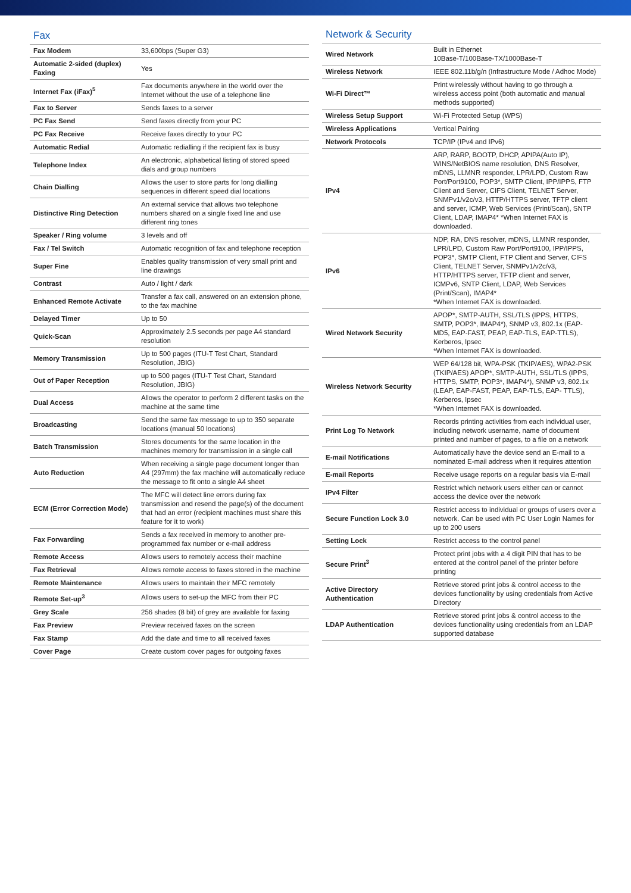Fax
| Fax Modem | 33,600bps (Super G3) |
| Automatic 2-sided (duplex) Faxing | Yes |
| Internet Fax (iFax)<sup>5</sup> | Fax documents anywhere in the world over the Internet without the use of a telephone line |
| Fax to Server | Sends faxes to a server |
| PC Fax Send | Send faxes directly from your PC |
| PC Fax Receive | Receive faxes directly to your PC |
| Automatic Redial | Automatic redialling if the recipient fax is busy |
| Telephone Index | An electronic, alphabetical listing of stored speed dials and group numbers |
| Chain Dialling | Allows the user to store parts for long dialling sequences in different speed dial locations |
| Distinctive Ring Detection | An external service that allows two telephone numbers shared on a single fixed line and use different ring tones |
| Speaker / Ring volume | 3 levels and off |
| Fax / Tel Switch | Automatic recognition of fax and telephone reception |
| Super Fine | Enables quality transmission of very small print and line drawings |
| Contrast | Auto / light / dark |
| Enhanced Remote Activate | Transfer a fax call, answered on an extension phone, to the fax machine |
| Delayed Timer | Up to 50 |
| Quick-Scan | Approximately 2.5 seconds per page A4 standard resolution |
| Memory Transmission | Up to 500 pages (ITU-T Test Chart, Standard Resolution, JBIG) |
| Out of Paper Reception | up to 500 pages (ITU-T Test Chart, Standard Resolution, JBIG) |
| Dual Access | Allows the operator to perform 2 different tasks on the machine at the same time |
| Broadcasting | Send the same fax message to up to 350 separate locations (manual 50 locations) |
| Batch Transmission | Stores documents for the same location in the machines memory for transmission in a single call |
| Auto Reduction | When receiving a single page document longer than A4 (297mm) the fax machine will automatically reduce the message to fit onto a single A4 sheet |
| ECM (Error Correction Mode) | The MFC will detect line errors during fax transmission and resend the page(s) of the document that had an error (recipient machines must share this feature for it to work) |
| Fax Forwarding | Sends a fax received in memory to another pre-programmed fax number or e-mail address |
| Remote Access | Allows users to remotely access their machine |
| Fax Retrieval | Allows remote access to faxes stored in the machine |
| Remote Maintenance | Allows users to maintain their MFC remotely |
| Remote Set-up<sup>3</sup> | Allows users to set-up the MFC from their PC |
| Grey Scale | 256 shades (8 bit) of grey are available for faxing |
| Fax Preview | Preview received faxes on the screen |
| Fax Stamp | Add the date and time to all received faxes |
| Cover Page | Create custom cover pages for outgoing faxes |
Network & Security
| Wired Network | Built in Ethernet 10Base-T/100Base-TX/1000Base-T |
| Wireless Network | IEEE 802.11b/g/n (Infrastructure Mode / Adhoc Mode) |
| Wi-Fi Direct™ | Print wirelessly without having to go through a wireless access point (both automatic and manual methods supported) |
| Wireless Setup Support | Wi-Fi Protected Setup (WPS) |
| Wireless Applications | Vertical Pairing |
| Network Protocols | TCP/IP (IPv4 and IPv6) |
| IPv4 | ARP, RARP, BOOTP, DHCP, APIPA(Auto IP), WINS/NetBIOS name resolution, DNS Resolver, mDNS, LLMNR responder, LPR/LPD, Custom Raw Port/Port9100, POP3*, SMTP Client, IPP/IPPS, FTP Client and Server, CIFS Client, TELNET Server, SNMPv1/v2c/v3, HTTP/HTTPS server, TFTP client and server, ICMP, Web Services (Print/Scan), SNTP Client, LDAP, IMAP4* *When Internet FAX is downloaded. |
| IPv6 | NDP, RA, DNS resolver, mDNS, LLMNR responder, LPR/LPD, Custom Raw Port/Port9100, IPP/IPPS, POP3*, SMTP Client, FTP Client and Server, CIFS Client, TELNET Server, SNMPv1/v2c/v3, HTTP/HTTPS server, TFTP client and server, ICMPv6, SNTP Client, LDAP, Web Services (Print/Scan), IMAP4* *When Internet FAX is downloaded. |
| Wired Network Security | APOP*, SMTP-AUTH, SSL/TLS (IPPS, HTTPS, SMTP, POP3*, IMAP4*), SNMP v3, 802.1x (EAP- MD5, EAP-FAST, PEAP, EAP-TLS, EAP-TTLS), Kerberos, Ipsec *When Internet FAX is downloaded. |
| Wireless Network Security | WEP 64/128 bit, WPA-PSK (TKIP/AES), WPA2-PSK (TKIP/AES) APOP*, SMTP-AUTH, SSL/TLS (IPPS, HTTPS, SMTP, POP3*, IMAP4*), SNMP v3, 802.1x (LEAP, EAP-FAST, PEAP, EAP-TLS, EAP- TTLS), Kerberos, Ipsec *When Internet FAX is downloaded. |
| Print Log To Network | Records printing activities from each individual user, including network username, name of document printed and number of pages, to a file on a network |
| E-mail Notifications | Automatically have the device send an E-mail to a nominated E-mail address when it requires attention |
| E-mail Reports | Receive usage reports on a regular basis via E-mail |
| IPv4 Filter | Restrict which network users either can or cannot access the device over the network |
| Secure Function Lock 3.0 | Restrict access to individual or groups of users over a network. Can be used with PC User Login Names for up to 200 users |
| Setting Lock | Restrict access to the control panel |
| Secure Print<sup>3</sup> | Protect print jobs with a 4 digit PIN that has to be entered at the control panel of the printer before printing |
| Active Directory Authentication | Retrieve stored print jobs & control access to the devices functionality by using credentials from Active Directory |
| LDAP Authentication | Retrieve stored print jobs & control access to the devices functionality using credentials from an LDAP supported database |